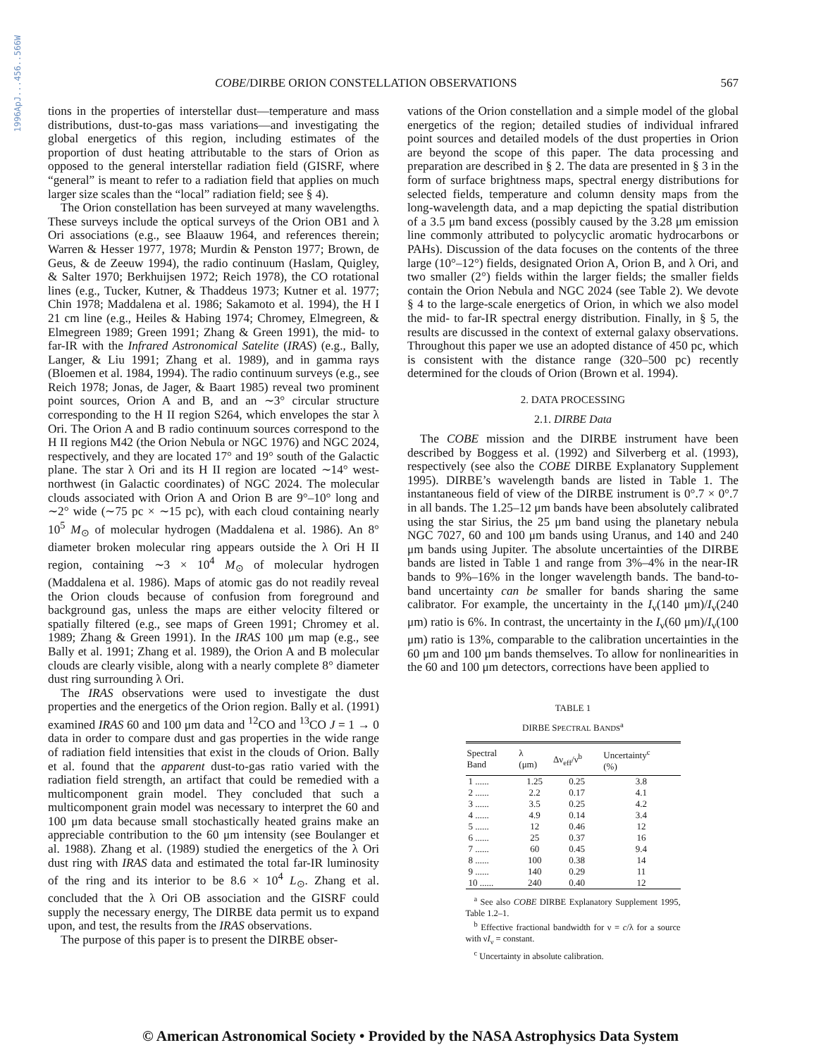1996ApJ...456..566W
COBE/DIRBE ORION CONSTELLATION OBSERVATIONS 567
tions in the properties of interstellar dust—temperature and mass distributions, dust-to-gas mass variations—and investigating the global energetics of this region, including estimates of the proportion of dust heating attributable to the stars of Orion as opposed to the general interstellar radiation field (GISRF, where “general” is meant to refer to a radiation field that applies on much larger size scales than the “local” radiation field; see § 4).
The Orion constellation has been surveyed at many wavelengths. These surveys include the optical surveys of the Orion OB1 and λ Ori associations (e.g., see Blaauw 1964, and references therein; Warren & Hesser 1977, 1978; Murdin & Penston 1977; Brown, de Geus, & de Zeeuw 1994), the radio continuum (Haslam, Quigley, & Salter 1970; Berkhuijsen 1972; Reich 1978), the CO rotational lines (e.g., Tucker, Kutner, & Thaddeus 1973; Kutner et al. 1977; Chin 1978; Maddalena et al. 1986; Sakamoto et al. 1994), the H I 21 cm line (e.g., Heiles & Habing 1974; Chromey, Elmegreen, & Elmegreen 1989; Green 1991; Zhang & Green 1991), the mid- to far-IR with the Infrared Astronomical Satelite (IRAS) (e.g., Bally, Langer, & Liu 1991; Zhang et al. 1989), and in gamma rays (Bloemen et al. 1984, 1994). The radio continuum surveys (e.g., see Reich 1978; Jonas, de Jager, & Baart 1985) reveal two prominent point sources, Orion A and B, and an ∼3° circular structure corresponding to the H II region S264, which envelopes the star λ Ori. The Orion A and B radio continuum sources correspond to the H II regions M42 (the Orion Nebula or NGC 1976) and NGC 2024, respectively, and they are located 17° and 19° south of the Galactic plane. The star λ Ori and its H II region are located ∼14° west-northwest (in Galactic coordinates) of NGC 2024. The molecular clouds associated with Orion A and Orion B are 9°–10° long and ∼2° wide (∼75 pc × ∼15 pc), with each cloud containing nearly 10<sup>5</sup> M<sub>⊙</sub> of molecular hydrogen (Maddalena et al. 1986). An 8° diameter broken molecular ring appears outside the λ Ori H II region, containing ∼3 × 10<sup>4</sup> M<sub>⊙</sub> of molecular hydrogen (Maddalena et al. 1986). Maps of atomic gas do not readily reveal the Orion clouds because of confusion from foreground and background gas, unless the maps are either velocity filtered or spatially filtered (e.g., see maps of Green 1991; Chromey et al. 1989; Zhang & Green 1991). In the IRAS 100 μm map (e.g., see Bally et al. 1991; Zhang et al. 1989), the Orion A and B molecular clouds are clearly visible, along with a nearly complete 8° diameter dust ring surrounding λ Ori.
The IRAS observations were used to investigate the dust properties and the energetics of the Orion region. Bally et al. (1991) examined IRAS 60 and 100 μm data and <sup>12</sup>CO and <sup>13</sup>CO J = 1 → 0 data in order to compare dust and gas properties in the wide range of radiation field intensities that exist in the clouds of Orion. Bally et al. found that the apparent dust-to-gas ratio varied with the radiation field strength, an artifact that could be remedied with a multicomponent grain model. They concluded that such a multicomponent grain model was necessary to interpret the 60 and 100 μm data because small stochastically heated grains make an appreciable contribution to the 60 μm intensity (see Boulanger et al. 1988). Zhang et al. (1989) studied the energetics of the λ Ori dust ring with IRAS data and estimated the total far-IR luminosity of the ring and its interior to be 8.6 × 10<sup>4</sup> L<sub>⊙</sub>. Zhang et al. concluded that the λ Ori OB association and the GISRF could supply the necessary energy, The DIRBE data permit us to expand upon, and test, the results from the IRAS observations.
The purpose of this paper is to present the DIRBE obser-
vations of the Orion constellation and a simple model of the global energetics of the region; detailed studies of individual infrared point sources and detailed models of the dust properties in Orion are beyond the scope of this paper. The data processing and preparation are described in § 2. The data are presented in § 3 in the form of surface brightness maps, spectral energy distributions for selected fields, temperature and column density maps from the long-wavelength data, and a map depicting the spatial distribution of a 3.5 μm band excess (possibly caused by the 3.28 μm emission line commonly attributed to polycyclic aromatic hydrocarbons or PAHs). Discussion of the data focuses on the contents of the three large (10°–12°) fields, designated Orion A, Orion B, and λ Ori, and two smaller (2°) fields within the larger fields; the smaller fields contain the Orion Nebula and NGC 2024 (see Table 2). We devote § 4 to the large-scale energetics of Orion, in which we also model the mid- to far-IR spectral energy distribution. Finally, in § 5, the results are discussed in the context of external galaxy observations. Throughout this paper we use an adopted distance of 450 pc, which is consistent with the distance range (320–500 pc) recently determined for the clouds of Orion (Brown et al. 1994).
2. DATA PROCESSING
2.1. DIRBE Data
The COBE mission and the DIRBE instrument have been described by Boggess et al. (1992) and Silverberg et al. (1993), respectively (see also the COBE DIRBE Explanatory Supplement 1995). DIRBE’s wavelength bands are listed in Table 1. The instantaneous field of view of the DIRBE instrument is 0°.7 × 0°.7 in all bands. The 1.25–12 μm bands have been absolutely calibrated using the star Sirius, the 25 μm band using the planetary nebula NGC 7027, 60 and 100 μm bands using Uranus, and 140 and 240 μm bands using Jupiter. The absolute uncertainties of the DIRBE bands are listed in Table 1 and range from 3%–4% in the near-IR bands to 9%–16% in the longer wavelength bands. The band-to-band uncertainty can be smaller for bands sharing the same calibrator. For example, the uncertainty in the I<sub>ν</sub>(140 μm)/I<sub>ν</sub>(240 μm) ratio is 6%. In contrast, the uncertainty in the I<sub>ν</sub>(60 μm)/I<sub>ν</sub>(100 μm) ratio is 13%, comparable to the calibration uncertainties in the 60 μm and 100 μm bands themselves. To allow for nonlinearities in the 60 and 100 μm detectors, corrections have been applied to
TABLE 1
DIRBE SPECTRAL BANDS<sup>a</sup>
| Spectral Band | λ (μm) | Δν<sub>eff</sub>/ν<sup>b</sup> | Uncertainty<sup>c</sup> (%) |
| --- | --- | --- | --- |
| 1 ...... | 1.25 | 0.25 | 3.8 |
| 2 ...... | 2.2 | 0.17 | 4.1 |
| 3 ...... | 3.5 | 0.25 | 4.2 |
| 4 ...... | 4.9 | 0.14 | 3.4 |
| 5 ...... | 12 | 0.46 | 12 |
| 6 ...... | 25 | 0.37 | 16 |
| 7 ...... | 60 | 0.45 | 9.4 |
| 8 ...... | 100 | 0.38 | 14 |
| 9 ...... | 140 | 0.29 | 11 |
| 10 ...... | 240 | 0.40 | 12 |
<sup>a</sup> See also COBE DIRBE Explanatory Supplement 1995, Table 1.2–1.
<sup>b</sup> Effective fractional bandwidth for ν = c/λ for a source with νI<sub>ν</sub> = constant.
<sup>c</sup> Uncertainty in absolute calibration.
© American Astronomical Society • Provided by the NASA Astrophysics Data System